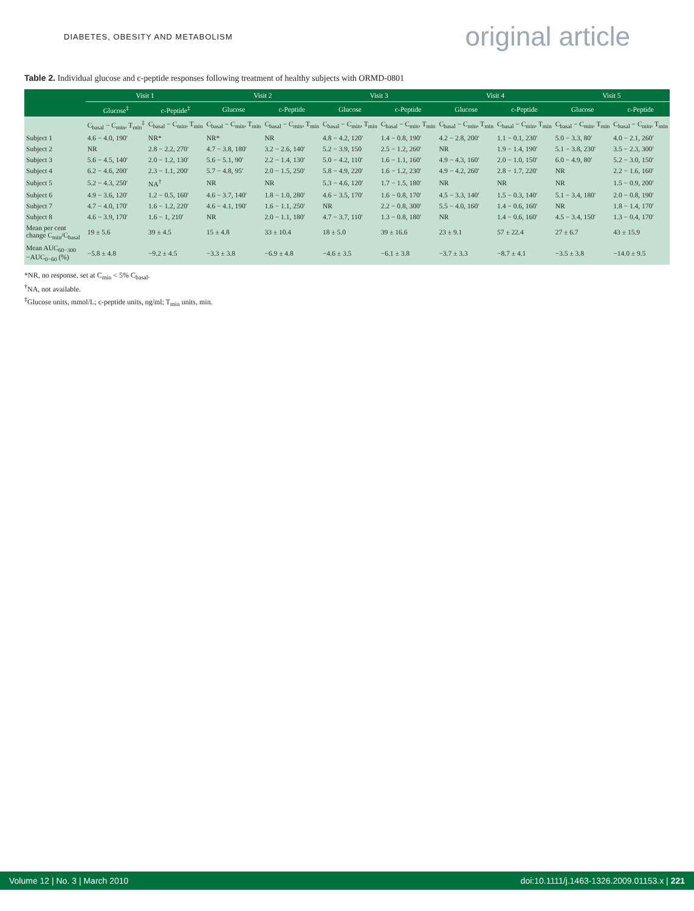DIABETES, OBESITY AND METABOLISM
original article
Table 2. Individual glucose and c-peptide responses following treatment of healthy subjects with ORMD-0801
| | Visit 1 | | Visit 2 | | Visit 3 | | Visit 4 | | Visit 5 | |
| --- | --- | --- | --- | --- | --- | --- | --- | --- | --- | --- |
| | Glucose<sup>‡</sup> | c-Peptide<sup>‡</sup> | Glucose | c-Peptide | Glucose | c-Peptide | Glucose | c-Peptide | Glucose | c-Peptide |
| | C<sub>basal</sub> − C<sub>min</sub>, T<sub>min</sub><sup>‡</sup> | C<sub>basal</sub> − C<sub>min</sub>, T<sub>min</sub> | C<sub>basal</sub> − C<sub>min</sub>, T<sub>min</sub> | C<sub>basal</sub> − C<sub>min</sub>, T<sub>min</sub> | C<sub>basal</sub> − C<sub>min</sub>, T<sub>min</sub> | C<sub>basal</sub> − C<sub>min</sub>, T<sub>min</sub> | C<sub>basal</sub> − C<sub>min</sub>, T<sub>min</sub> | C<sub>basal</sub> − C<sub>min</sub>, T<sub>min</sub> | C<sub>basal</sub> − C<sub>min</sub>, T<sub>min</sub> | C<sub>basal</sub> − C<sub>min</sub>, T<sub>min</sub> |
| Subject 1 | 4.6 − 4.0, 190′ | NR* | NR* | NR | 4.8 − 4.2, 120′ | 1.4 − 0.8, 190′ | 4.2 − 2.8, 200′ | 1.1 − 0.1, 230′ | 5.0 − 3.3, 80′ | 4.0 − 2.1, 260′ |
| Subject 2 | NR | 2.8 − 2.2, 270′ | 4.7 − 3.8, 180′ | 3.2 − 2.6, 140′ | 5.2 − 3.9, 150 | 2.5 − 1.2, 260′ | NR | 1.9 − 1.4, 190′ | 5.1 − 3.8, 230′ | 3.5 − 2.3, 300′ |
| Subject 3 | 5.6 − 4.5, 140′ | 2.0 − 1.2, 130′ | 5.6 − 5.1, 90′ | 2.2 − 1.4, 130′ | 5.0 − 4.2, 110′ | 1.6 − 1.1, 160′ | 4.9 − 4.3, 160′ | 2.0 − 1.0, 150′ | 6.0 − 4.9, 80′ | 5.2 − 3.0, 150′ |
| Subject 4 | 6.2 − 4.6, 200′ | 2.3 − 1.1, 200′ | 5.7 − 4.8, 95′ | 2.0 − 1.5, 250′ | 5.8 − 4.9, 220′ | 1.6 − 1.2, 230′ | 4.9 − 4.2, 260′ | 2.8 − 1.7, 220′ | NR | 2.2 − 1.6, 160′ |
| Subject 5 | 5.2 − 4.3, 250′ | NA<sup>†</sup> | NR | NR | 5.3 − 4.6, 120′ | 1.7 − 1.5, 180′ | NR | NR | NR | 1.5 − 0.9, 200′ |
| Subject 6 | 4.9 − 3.6, 120′ | 1.2 − 0.5, 160′ | 4.6 − 3.7, 140′ | 1.8 − 1.0, 280′ | 4.6 − 3.5, 170′ | 1.6 − 0.8, 170′ | 4.5 − 3.3, 140′ | 1.5 − 0.3, 140′ | 5.1 − 3.4, 180′ | 2.0 − 0.8, 190′ |
| Subject 7 | 4.7 − 4.0, 170′ | 1.6 − 1.2, 220′ | 4.6 − 4.1, 190′ | 1.6 − 1.1, 250′ | NR | 2.2 − 0.8, 300′ | 5.5 − 4.0, 160′ | 1.4 − 0.6, 160′ | NR | 1.8 − 1.4, 170′ |
| Subject 8 | 4.6 − 3.9, 170′ | 1.6 − 1, 210′ | NR | 2.0 − 1.1, 180′ | 4.7 − 3.7, 110′ | 1.3 − 0.8, 180′ | NR | 1.4 − 0.6, 160′ | 4.5 − 3.4, 150′ | 1.3 − 0.4, 170′ |
| Mean per cent change C<sub>min</sub>/C<sub>basal</sub> | 19 ± 5.6 | 39 ± 4.5 | 15 ± 4.8 | 33 ± 10.4 | 18 ± 5.0 | 39 ± 16.6 | 23 ± 9.1 | 57 ± 22.4 | 27 ± 6.7 | 43 ± 15.9 |
| Mean AUC<sub>60−300</sub> −AUC<sub>0−60</sub> (%) | −5.8 ± 4.8 | −9.2 ± 4.5 | −3.3 ± 3.8 | −6.9 ± 4.8 | −4.6 ± 3.5 | −6.1 ± 3.8 | −3.7 ± 3.3 | −8.7 ± 4.1 | −3.5 ± 3.8 | −14.0 ± 9.5 |
*NR, no response, set at C<sub>min</sub> < 5% C<sub>basal</sub>.
<sup>†</sup> NA, not available.
<sup>‡</sup> Glucose units, mmol/L; c-peptide units, ng/ml; T<sub>min</sub> units, min.
Volume 12 | No. 3 | March 2010 doi:10.1111/j.1463-1326.2009.01153.x | 221